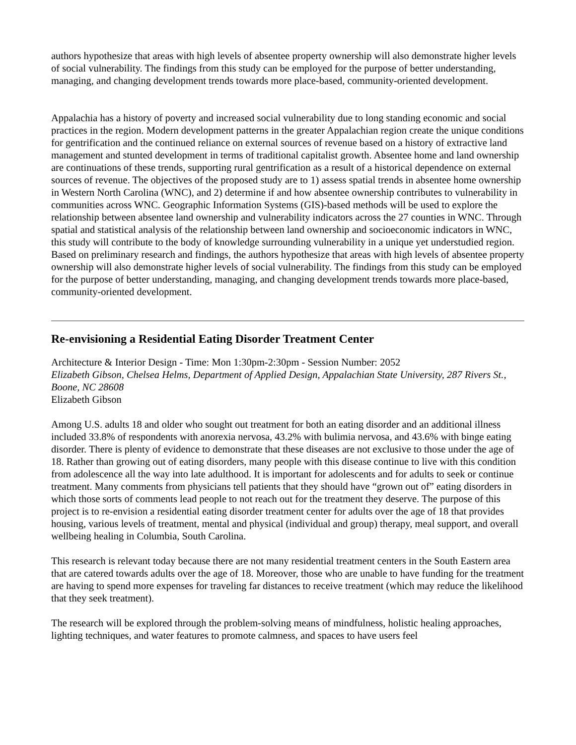authors hypothesize that areas with high levels of absentee property ownership will also demonstrate higher levels of social vulnerability. The findings from this study can be employed for the purpose of better understanding, managing, and changing development trends towards more place-based, community-oriented development.
Appalachia has a history of poverty and increased social vulnerability due to long standing economic and social practices in the region. Modern development patterns in the greater Appalachian region create the unique conditions for gentrification and the continued reliance on external sources of revenue based on a history of extractive land management and stunted development in terms of traditional capitalist growth. Absentee home and land ownership are continuations of these trends, supporting rural gentrification as a result of a historical dependence on external sources of revenue. The objectives of the proposed study are to 1) assess spatial trends in absentee home ownership in Western North Carolina (WNC), and 2) determine if and how absentee ownership contributes to vulnerability in communities across WNC. Geographic Information Systems (GIS)-based methods will be used to explore the relationship between absentee land ownership and vulnerability indicators across the 27 counties in WNC. Through spatial and statistical analysis of the relationship between land ownership and socioeconomic indicators in WNC, this study will contribute to the body of knowledge surrounding vulnerability in a unique yet understudied region. Based on preliminary research and findings, the authors hypothesize that areas with high levels of absentee property ownership will also demonstrate higher levels of social vulnerability. The findings from this study can be employed for the purpose of better understanding, managing, and changing development trends towards more place-based, community-oriented development.
Re-envisioning a Residential Eating Disorder Treatment Center
Architecture & Interior Design - Time: Mon 1:30pm-2:30pm - Session Number: 2052
Elizabeth Gibson, Chelsea Helms, Department of Applied Design, Appalachian State University, 287 Rivers St., Boone, NC 28608
Elizabeth Gibson
Among U.S. adults 18 and older who sought out treatment for both an eating disorder and an additional illness included 33.8% of respondents with anorexia nervosa, 43.2% with bulimia nervosa, and 43.6% with binge eating disorder. There is plenty of evidence to demonstrate that these diseases are not exclusive to those under the age of 18. Rather than growing out of eating disorders, many people with this disease continue to live with this condition from adolescence all the way into late adulthood. It is important for adolescents and for adults to seek or continue treatment. Many comments from physicians tell patients that they should have “grown out of” eating disorders in which those sorts of comments lead people to not reach out for the treatment they deserve. The purpose of this project is to re-envision a residential eating disorder treatment center for adults over the age of 18 that provides housing, various levels of treatment, mental and physical (individual and group) therapy, meal support, and overall wellbeing healing in Columbia, South Carolina.
This research is relevant today because there are not many residential treatment centers in the South Eastern area that are catered towards adults over the age of 18. Moreover, those who are unable to have funding for the treatment are having to spend more expenses for traveling far distances to receive treatment (which may reduce the likelihood that they seek treatment).
The research will be explored through the problem-solving means of mindfulness, holistic healing approaches, lighting techniques, and water features to promote calmness, and spaces to have users feel